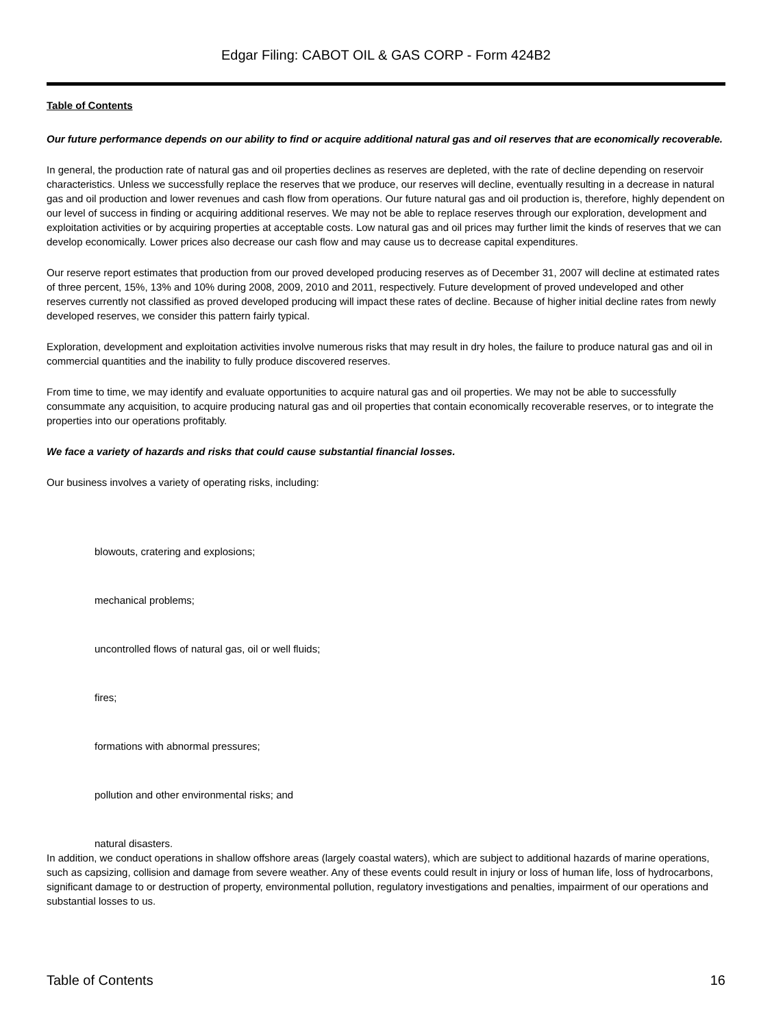Edgar Filing: CABOT OIL & GAS CORP - Form 424B2
Table of Contents
Our future performance depends on our ability to find or acquire additional natural gas and oil reserves that are economically recoverable.
In general, the production rate of natural gas and oil properties declines as reserves are depleted, with the rate of decline depending on reservoir characteristics. Unless we successfully replace the reserves that we produce, our reserves will decline, eventually resulting in a decrease in natural gas and oil production and lower revenues and cash flow from operations. Our future natural gas and oil production is, therefore, highly dependent on our level of success in finding or acquiring additional reserves. We may not be able to replace reserves through our exploration, development and exploitation activities or by acquiring properties at acceptable costs. Low natural gas and oil prices may further limit the kinds of reserves that we can develop economically. Lower prices also decrease our cash flow and may cause us to decrease capital expenditures.
Our reserve report estimates that production from our proved developed producing reserves as of December 31, 2007 will decline at estimated rates of three percent, 15%, 13% and 10% during 2008, 2009, 2010 and 2011, respectively. Future development of proved undeveloped and other reserves currently not classified as proved developed producing will impact these rates of decline. Because of higher initial decline rates from newly developed reserves, we consider this pattern fairly typical.
Exploration, development and exploitation activities involve numerous risks that may result in dry holes, the failure to produce natural gas and oil in commercial quantities and the inability to fully produce discovered reserves.
From time to time, we may identify and evaluate opportunities to acquire natural gas and oil properties. We may not be able to successfully consummate any acquisition, to acquire producing natural gas and oil properties that contain economically recoverable reserves, or to integrate the properties into our operations profitably.
We face a variety of hazards and risks that could cause substantial financial losses.
Our business involves a variety of operating risks, including:
blowouts, cratering and explosions;
mechanical problems;
uncontrolled flows of natural gas, oil or well fluids;
fires;
formations with abnormal pressures;
pollution and other environmental risks; and
natural disasters.
In addition, we conduct operations in shallow offshore areas (largely coastal waters), which are subject to additional hazards of marine operations, such as capsizing, collision and damage from severe weather. Any of these events could result in injury or loss of human life, loss of hydrocarbons, significant damage to or destruction of property, environmental pollution, regulatory investigations and penalties, impairment of our operations and substantial losses to us.
Table of Contents 16